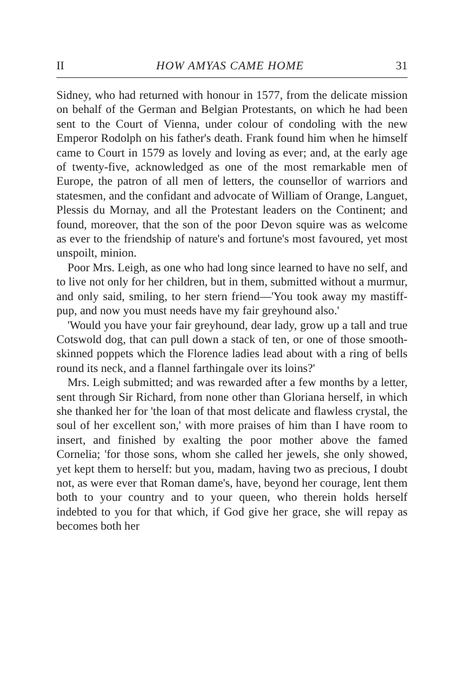II HOW AMYAS CAME HOME 31
Sidney, who had returned with honour in 1577, from the delicate mission on behalf of the German and Belgian Protestants, on which he had been sent to the Court of Vienna, under colour of condoling with the new Emperor Rodolph on his father's death. Frank found him when he himself came to Court in 1579 as lovely and loving as ever; and, at the early age of twenty-five, acknowledged as one of the most remarkable men of Europe, the patron of all men of letters, the counsellor of warriors and statesmen, and the confidant and advocate of William of Orange, Languet, Plessis du Mornay, and all the Protestant leaders on the Continent; and found, moreover, that the son of the poor Devon squire was as welcome as ever to the friendship of nature's and fortune's most favoured, yet most unspoilt, minion.
Poor Mrs. Leigh, as one who had long since learned to have no self, and to live not only for her children, but in them, submitted without a murmur, and only said, smiling, to her stern friend—'You took away my mastiff-pup, and now you must needs have my fair greyhound also.'
'Would you have your fair greyhound, dear lady, grow up a tall and true Cotswold dog, that can pull down a stack of ten, or one of those smooth-skinned poppets which the Florence ladies lead about with a ring of bells round its neck, and a flannel farthingale over its loins?'
Mrs. Leigh submitted; and was rewarded after a few months by a letter, sent through Sir Richard, from none other than Gloriana herself, in which she thanked her for 'the loan of that most delicate and flawless crystal, the soul of her excellent son,' with more praises of him than I have room to insert, and finished by exalting the poor mother above the famed Cornelia; 'for those sons, whom she called her jewels, she only showed, yet kept them to herself: but you, madam, having two as precious, I doubt not, as were ever that Roman dame's, have, beyond her courage, lent them both to your country and to your queen, who therein holds herself indebted to you for that which, if God give her grace, she will repay as becomes both her